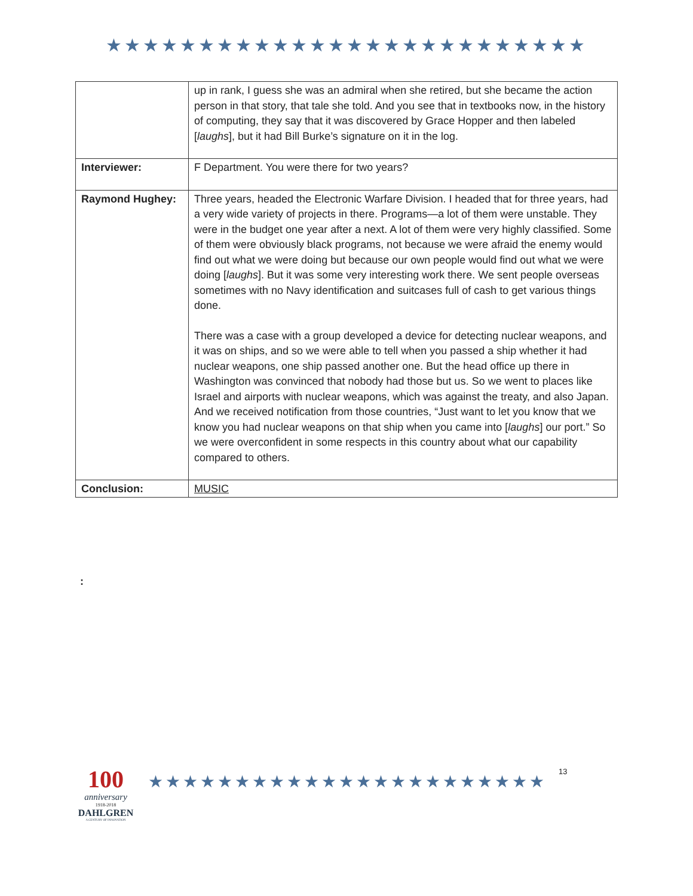★★★★★★★★★★★★★★★★★★★★★★★★★★
| | up in rank, I guess she was an admiral when she retired, but she became the action person in that story, that tale she told. And you see that in textbooks now, in the history of computing, they say that it was discovered by Grace Hopper and then labeled [ laughs ], but it had Bill Burke’s signature on it in the log. |
| Interviewer: | F Department. You were there for two years? |
| Raymond Hughey: | Three years, headed the Electronic Warfare Division. I headed that for three years, had a very wide variety of projects in there. Programs—a lot of them were unstable. They were in the budget one year after a next. A lot of them were very highly classified. Some of them were obviously black programs, not because we were afraid the enemy would find out what we were doing but because our own people would find out what we were doing [ laughs ]. But it was some very interesting work there. We sent people overseas sometimes with no Navy identification and suitcases full of cash to get various things done. There was a case with a group developed a device for detecting nuclear weapons, and it was on ships, and so we were able to tell when you passed a ship whether it had nuclear weapons, one ship passed another one. But the head office up there in Washington was convinced that nobody had those but us. So we went to places like Israel and airports with nuclear weapons, which was against the treaty, and also Japan. And we received notification from those countries, “Just want to let you know that we know you had nuclear weapons on that ship when you came into [ laughs ] our port.” So we were overconfident in some respects in this country about what our capability compared to others. |
| Conclusion: | MUSIC |
:
100
anniversary
1918-2018
DAHLGREN
A CENTURY OF INNOVATION
★★★★★★★★★★★★★★★★★★★★★★★
13